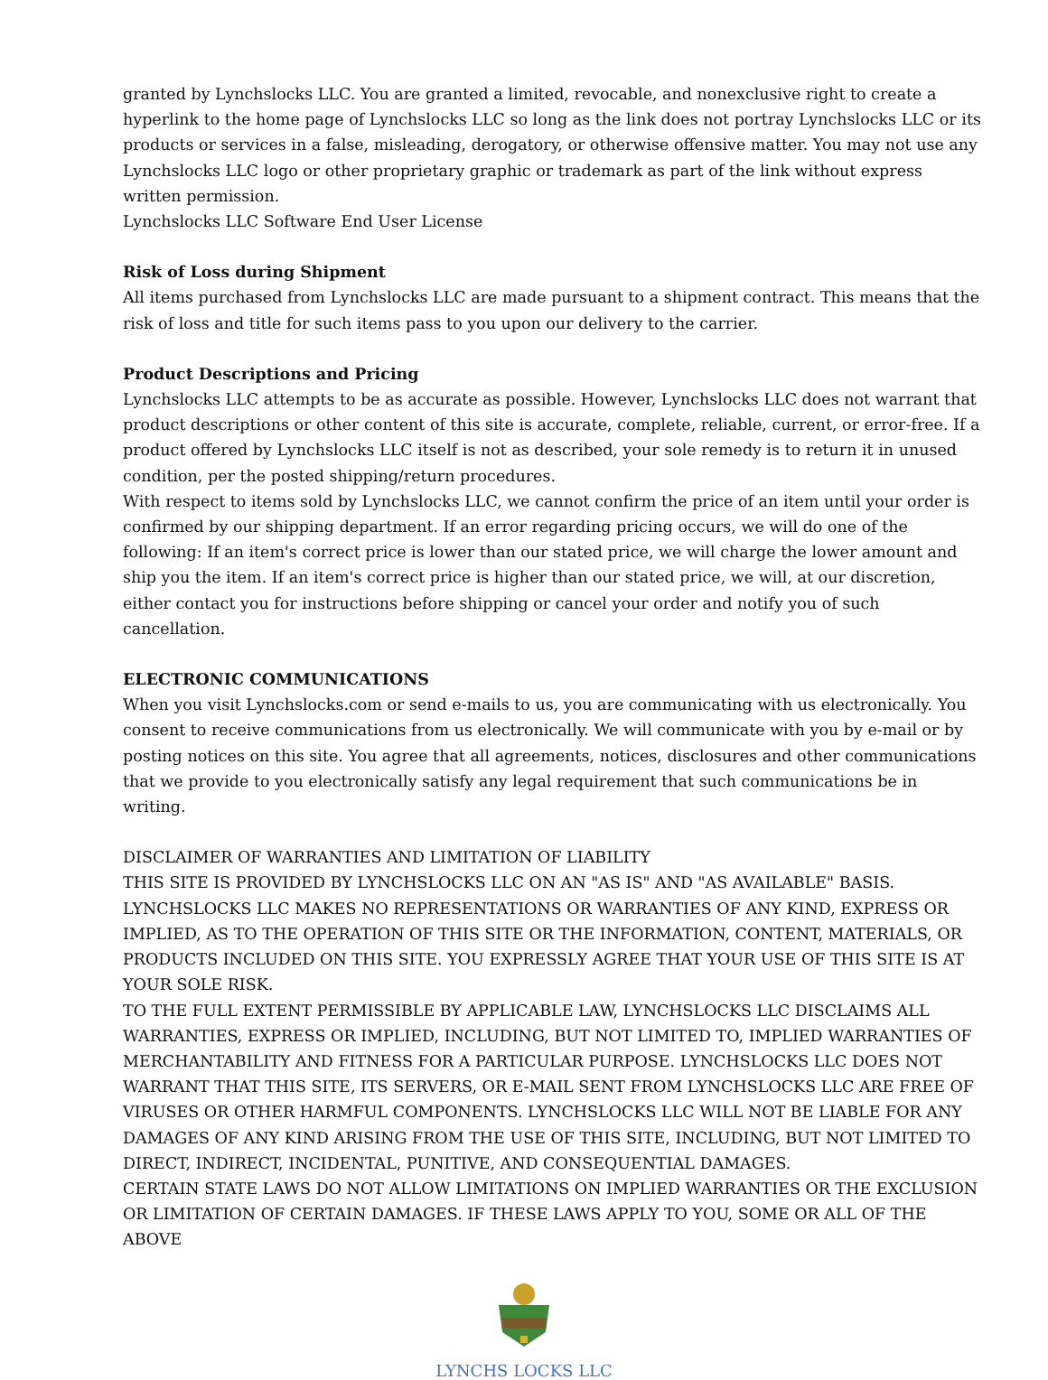granted by Lynchslocks LLC. You are granted a limited, revocable, and nonexclusive right to create a hyperlink to the home page of Lynchslocks LLC so long as the link does not portray Lynchslocks LLC or its products or services in a false, misleading, derogatory, or otherwise offensive matter. You may not use any Lynchslocks LLC logo or other proprietary graphic or trademark as part of the link without express written permission.
Lynchslocks LLC Software End User License
Risk of Loss during Shipment
All items purchased from Lynchslocks LLC are made pursuant to a shipment contract. This means that the risk of loss and title for such items pass to you upon our delivery to the carrier.
Product Descriptions and Pricing
Lynchslocks LLC attempts to be as accurate as possible. However, Lynchslocks LLC does not warrant that product descriptions or other content of this site is accurate, complete, reliable, current, or error-free. If a product offered by Lynchslocks LLC itself is not as described, your sole remedy is to return it in unused condition, per the posted shipping/return procedures.
With respect to items sold by Lynchslocks LLC, we cannot confirm the price of an item until your order is confirmed by our shipping department. If an error regarding pricing occurs, we will do one of the following: If an item's correct price is lower than our stated price, we will charge the lower amount and ship you the item. If an item's correct price is higher than our stated price, we will, at our discretion, either contact you for instructions before shipping or cancel your order and notify you of such cancellation.
ELECTRONIC COMMUNICATIONS
When you visit Lynchslocks.com or send e-mails to us, you are communicating with us electronically. You consent to receive communications from us electronically. We will communicate with you by e-mail or by posting notices on this site. You agree that all agreements, notices, disclosures and other communications that we provide to you electronically satisfy any legal requirement that such communications be in writing.
DISCLAIMER OF WARRANTIES AND LIMITATION OF LIABILITY
THIS SITE IS PROVIDED BY LYNCHSLOCKS LLC ON AN "AS IS" AND "AS AVAILABLE" BASIS. LYNCHSLOCKS LLC MAKES NO REPRESENTATIONS OR WARRANTIES OF ANY KIND, EXPRESS OR IMPLIED, AS TO THE OPERATION OF THIS SITE OR THE INFORMATION, CONTENT, MATERIALS, OR PRODUCTS INCLUDED ON THIS SITE. YOU EXPRESSLY AGREE THAT YOUR USE OF THIS SITE IS AT YOUR SOLE RISK.
TO THE FULL EXTENT PERMISSIBLE BY APPLICABLE LAW, LYNCHSLOCKS LLC DISCLAIMS ALL WARRANTIES, EXPRESS OR IMPLIED, INCLUDING, BUT NOT LIMITED TO, IMPLIED WARRANTIES OF MERCHANTABILITY AND FITNESS FOR A PARTICULAR PURPOSE. LYNCHSLOCKS LLC DOES NOT WARRANT THAT THIS SITE, ITS SERVERS, OR E-MAIL SENT FROM LYNCHSLOCKS LLC ARE FREE OF VIRUSES OR OTHER HARMFUL COMPONENTS. LYNCHSLOCKS LLC WILL NOT BE LIABLE FOR ANY DAMAGES OF ANY KIND ARISING FROM THE USE OF THIS SITE, INCLUDING, BUT NOT LIMITED TO DIRECT, INDIRECT, INCIDENTAL, PUNITIVE, AND CONSEQUENTIAL DAMAGES.
CERTAIN STATE LAWS DO NOT ALLOW LIMITATIONS ON IMPLIED WARRANTIES OR THE EXCLUSION OR LIMITATION OF CERTAIN DAMAGES. IF THESE LAWS APPLY TO YOU, SOME OR ALL OF THE ABOVE
LYNCHS LOCKS LLC